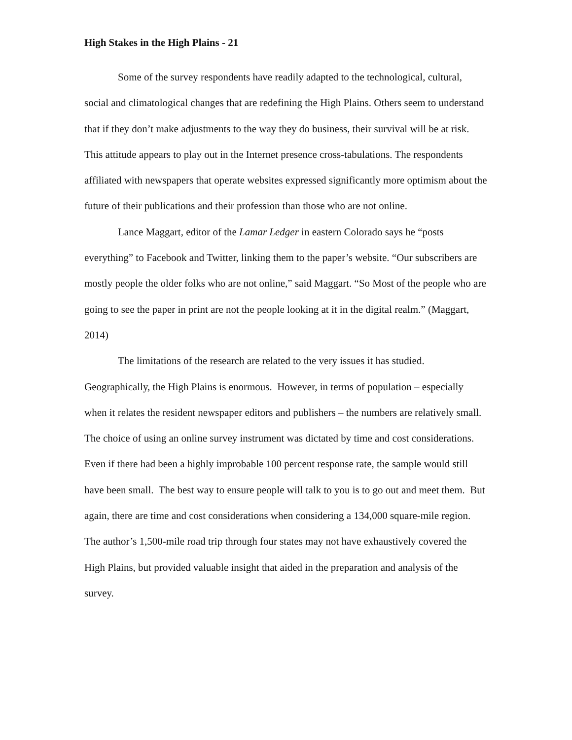High Stakes in the High Plains - 21
Some of the survey respondents have readily adapted to the technological, cultural, social and climatological changes that are redefining the High Plains. Others seem to understand that if they don’t make adjustments to the way they do business, their survival will be at risk. This attitude appears to play out in the Internet presence cross-tabulations. The respondents affiliated with newspapers that operate websites expressed significantly more optimism about the future of their publications and their profession than those who are not online.
Lance Maggart, editor of the Lamar Ledger in eastern Colorado says he “posts everything” to Facebook and Twitter, linking them to the paper’s website. “Our subscribers are mostly people the older folks who are not online,” said Maggart. “So Most of the people who are going to see the paper in print are not the people looking at it in the digital realm.” (Maggart, 2014)
The limitations of the research are related to the very issues it has studied. Geographically, the High Plains is enormous. However, in terms of population – especially when it relates the resident newspaper editors and publishers – the numbers are relatively small. The choice of using an online survey instrument was dictated by time and cost considerations. Even if there had been a highly improbable 100 percent response rate, the sample would still have been small. The best way to ensure people will talk to you is to go out and meet them. But again, there are time and cost considerations when considering a 134,000 square-mile region. The author’s 1,500-mile road trip through four states may not have exhaustively covered the High Plains, but provided valuable insight that aided in the preparation and analysis of the survey.